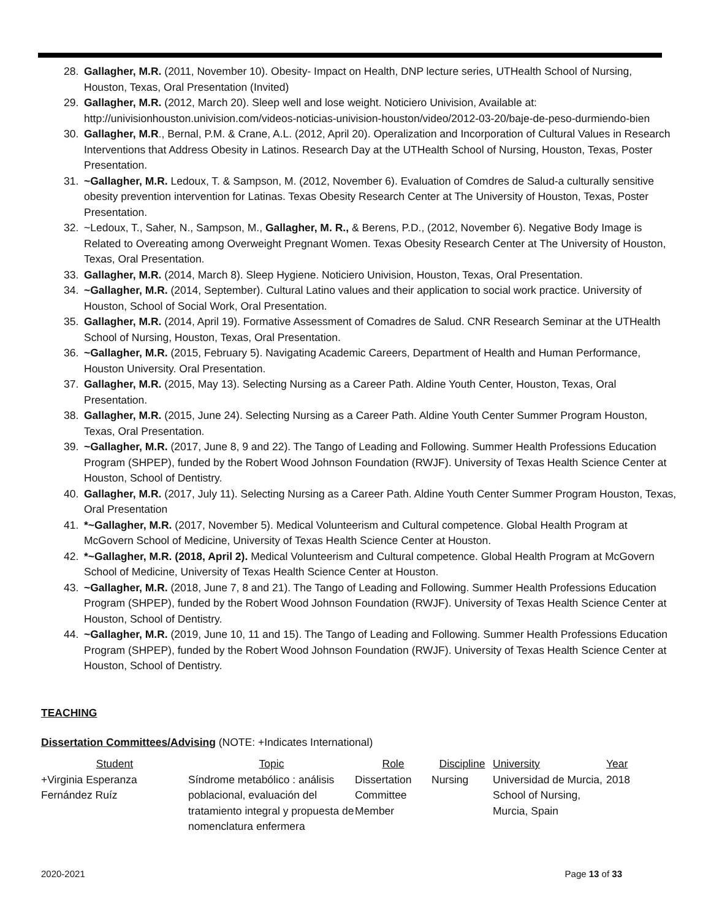28. Gallagher, M.R. (2011, November 10). Obesity- Impact on Health, DNP lecture series, UTHealth School of Nursing, Houston, Texas, Oral Presentation (Invited)
29. Gallagher, M.R. (2012, March 20). Sleep well and lose weight. Noticiero Univision, Available at: http://univisionhouston.univision.com/videos-noticias-univision-houston/video/2012-03-20/baje-de-peso-durmiendo-bien
30. Gallagher, M.R., Bernal, P.M. & Crane, A.L. (2012, April 20). Operalization and Incorporation of Cultural Values in Research Interventions that Address Obesity in Latinos. Research Day at the UTHealth School of Nursing, Houston, Texas, Poster Presentation.
31. ~Gallagher, M.R. Ledoux, T. & Sampson, M. (2012, November 6). Evaluation of Comdres de Salud-a culturally sensitive obesity prevention intervention for Latinas. Texas Obesity Research Center at The University of Houston, Texas, Poster Presentation.
32. ~Ledoux, T., Saher, N., Sampson, M., Gallagher, M. R., & Berens, P.D., (2012, November 6). Negative Body Image is Related to Overeating among Overweight Pregnant Women. Texas Obesity Research Center at The University of Houston, Texas, Oral Presentation.
33. Gallagher, M.R. (2014, March 8). Sleep Hygiene. Noticiero Univision, Houston, Texas, Oral Presentation.
34. ~Gallagher, M.R. (2014, September). Cultural Latino values and their application to social work practice. University of Houston, School of Social Work, Oral Presentation.
35. Gallagher, M.R. (2014, April 19). Formative Assessment of Comadres de Salud. CNR Research Seminar at the UTHealth School of Nursing, Houston, Texas, Oral Presentation.
36. ~Gallagher, M.R. (2015, February 5). Navigating Academic Careers, Department of Health and Human Performance, Houston University. Oral Presentation.
37. Gallagher, M.R. (2015, May 13). Selecting Nursing as a Career Path. Aldine Youth Center, Houston, Texas, Oral Presentation.
38. Gallagher, M.R. (2015, June 24). Selecting Nursing as a Career Path. Aldine Youth Center Summer Program Houston, Texas, Oral Presentation.
39. ~Gallagher, M.R. (2017, June 8, 9 and 22). The Tango of Leading and Following. Summer Health Professions Education Program (SHPEP), funded by the Robert Wood Johnson Foundation (RWJF). University of Texas Health Science Center at Houston, School of Dentistry.
40. Gallagher, M.R. (2017, July 11). Selecting Nursing as a Career Path. Aldine Youth Center Summer Program Houston, Texas, Oral Presentation
41. *~Gallagher, M.R. (2017, November 5). Medical Volunteerism and Cultural competence. Global Health Program at McGovern School of Medicine, University of Texas Health Science Center at Houston.
42. *~Gallagher, M.R. (2018, April 2). Medical Volunteerism and Cultural competence. Global Health Program at McGovern School of Medicine, University of Texas Health Science Center at Houston.
43. ~Gallagher, M.R. (2018, June 7, 8 and 21). The Tango of Leading and Following. Summer Health Professions Education Program (SHPEP), funded by the Robert Wood Johnson Foundation (RWJF). University of Texas Health Science Center at Houston, School of Dentistry.
44. ~Gallagher, M.R. (2019, June 10, 11 and 15). The Tango of Leading and Following. Summer Health Professions Education Program (SHPEP), funded by the Robert Wood Johnson Foundation (RWJF). University of Texas Health Science Center at Houston, School of Dentistry.
TEACHING
Dissertation Committees/Advising (NOTE: +Indicates International)
| Student | Topic | Role | Discipline | University | Year |
| --- | --- | --- | --- | --- | --- |
| +Virginia Esperanza Fernández Ruíz | Síndrome metabólico : análisis poblacional, evaluación del tratamiento integral y propuesta de nomenclatura enfermera | Dissertation Committee Member | Nursing | Universidad de Murcia, School of Nursing, Murcia, Spain | 2018 |
2020-2021 Page 13 of 33